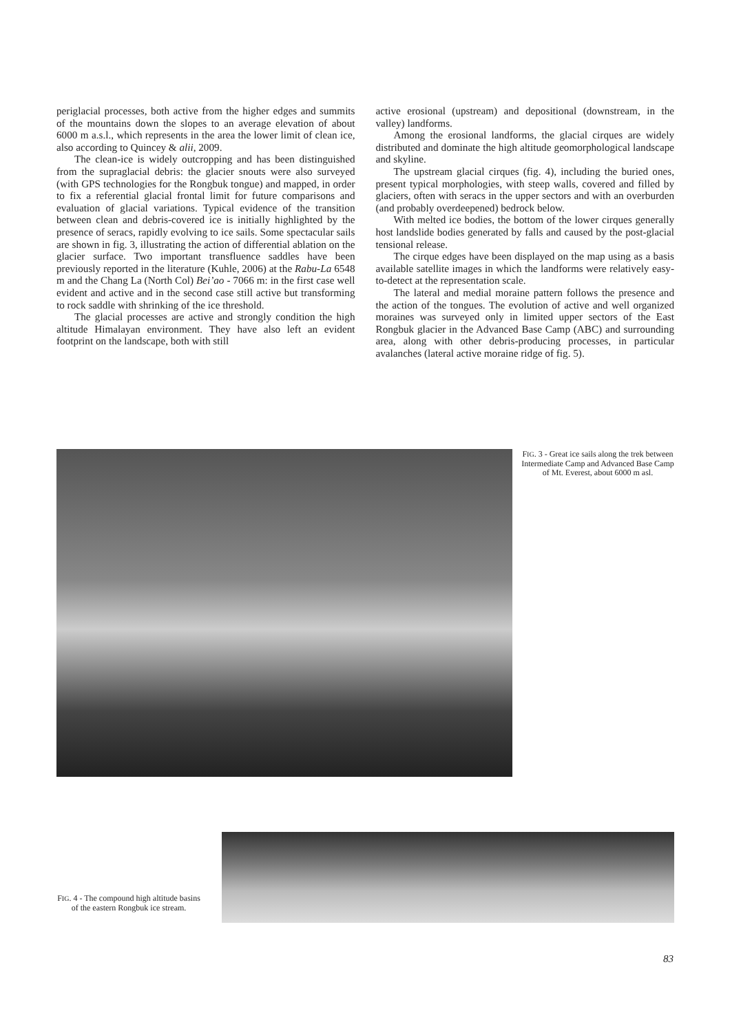periglacial processes, both active from the higher edges and summits of the mountains down the slopes to an average elevation of about 6000 m a.s.l., which represents in the area the lower limit of clean ice, also according to Quincey & alii, 2009.
The clean-ice is widely outcropping and has been distinguished from the supraglacial debris: the glacier snouts were also surveyed (with GPS technologies for the Rongbuk tongue) and mapped, in order to fix a referential glacial frontal limit for future comparisons and evaluation of glacial variations. Typical evidence of the transition between clean and debris-covered ice is initially highlighted by the presence of seracs, rapidly evolving to ice sails. Some spectacular sails are shown in fig. 3, illustrating the action of differential ablation on the glacier surface. Two important transfluence saddles have been previously reported in the literature (Kuhle, 2006) at the Rabu-La 6548 m and the Chang La (North Col) Bei’ao - 7066 m: in the first case well evident and active and in the second case still active but transforming to rock saddle with shrinking of the ice threshold.
The glacial processes are active and strongly condition the high altitude Himalayan environment. They have also left an evident footprint on the landscape, both with still
active erosional (upstream) and depositional (downstream, in the valley) landforms.
Among the erosional landforms, the glacial cirques are widely distributed and dominate the high altitude geomorphological landscape and skyline.
The upstream glacial cirques (fig. 4), including the buried ones, present typical morphologies, with steep walls, covered and filled by glaciers, often with seracs in the upper sectors and with an overburden (and probably overdeepened) bedrock below.
With melted ice bodies, the bottom of the lower cirques generally host landslide bodies generated by falls and caused by the post-glacial tensional release.
The cirque edges have been displayed on the map using as a basis available satellite images in which the landforms were relatively easy-to-detect at the representation scale.
The lateral and medial moraine pattern follows the presence and the action of the tongues. The evolution of active and well organized moraines was surveyed only in limited upper sectors of the East Rongbuk glacier in the Advanced Base Camp (ABC) and surrounding area, along with other debris-producing processes, in particular avalanches (lateral active moraine ridge of fig. 5).
FIG. 3 - Great ice sails along the trek between Intermediate Camp and Advanced Base Camp of Mt. Everest, about 6000 m asl.
FIG. 4 - The compound high altitude basins of the eastern Rongbuk ice stream.
83